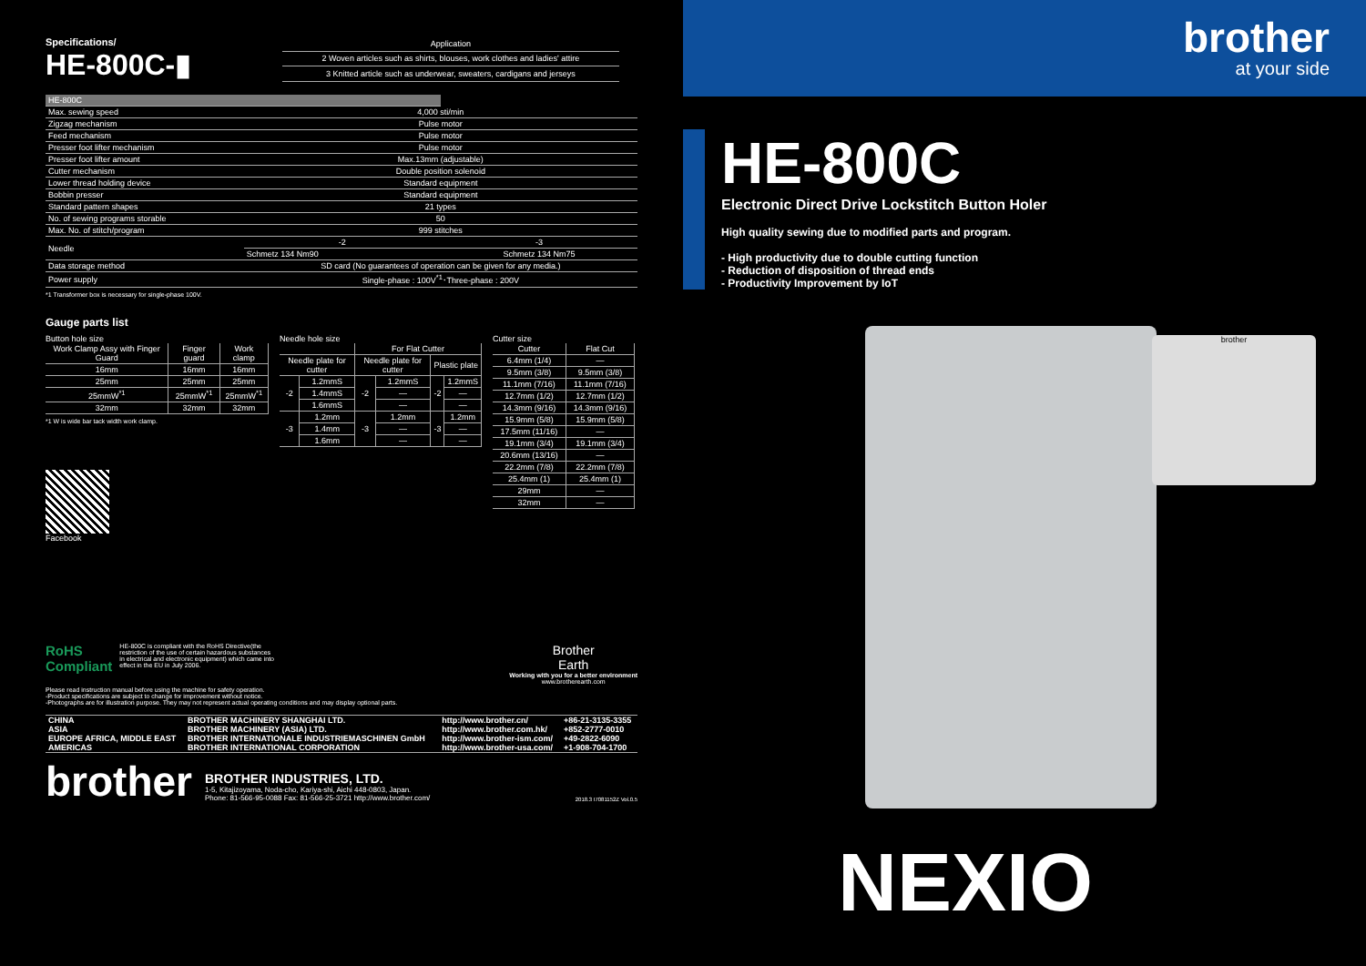Specifications/
HE-800C-▮
| Application |
| 2 Woven articles such as shirts, blouses, work clothes and ladies' attire |
| 3 Knitted article such as underwear, sweaters, cardigans and jerseys |
| HE-800C | | |
| --- | --- | --- |
| Max. sewing speed | 4,000 sti/min | |
| Zigzag mechanism | Pulse motor | |
| Feed mechanism | Pulse motor | |
| Presser foot lifter mechanism | Pulse motor | |
| Presser foot lifter amount | Max.13mm (adjustable) | |
| Cutter mechanism | Double position solenoid | |
| Lower thread holding device | Standard equipment | |
| Bobbin presser | Standard equipment | |
| Standard pattern shapes | 21 types | |
| No. of sewing programs storable | 50 | |
| Max. No. of stitch/program | 999 stitches | |
| Needle | -2 | -3 |
| | Schmetz 134 Nm90 | Schmetz 134 Nm75 |
| Data storage method | SD card (No guarantees of operation can be given for any media.) | |
| Power supply | Single-phase : 100V<sup>*1</sup>･Three-phase : 200V | |
*1 Transformer box is necessary for single-phase 100V.
Gauge parts list
Button hole size
| Work Clamp Assy with Finger Guard | Finger guard | Work clamp |
| --- | --- | --- |
| 16mm | 16mm | 16mm |
| 25mm | 25mm | 25mm |
| 25mmW<sup>*1</sup> | 25mmW<sup>*1</sup> | 25mmW<sup>*1</sup> |
| 32mm | 32mm | 32mm |
*1 W is wide bar tack width work clamp.
Facebook
Needle hole size
| | | For Flat Cutter | | | |
| --- | --- | --- | --- | --- | --- |
| Needle plate for cutter | | Needle plate for cutter | | Plastic plate | |
| -2 | 1.2mmS | -2 | 1.2mmS | -2 | 1.2mmS |
| | 1.4mmS | | — | | — |
| | 1.6mmS | | — | | — |
| -3 | 1.2mm | -3 | 1.2mm | -3 | 1.2mm |
| | 1.4mm | | — | | — |
| | 1.6mm | | — | | — |
Cutter size
| Cutter | Flat Cut |
| --- | --- |
| 6.4mm (1/4) | — |
| 9.5mm (3/8) | 9.5mm (3/8) |
| 11.1mm (7/16) | 11.1mm (7/16) |
| 12.7mm (1/2) | 12.7mm (1/2) |
| 14.3mm (9/16) | 14.3mm (9/16) |
| 15.9mm (5/8) | 15.9mm (5/8) |
| 17.5mm (11/16) | — |
| 19.1mm (3/4) | 19.1mm (3/4) |
| 20.6mm (13/16) | — |
| 22.2mm (7/8) | 22.2mm (7/8) |
| 25.4mm (1) | 25.4mm (1) |
| 29mm | — |
| 32mm | — |
RoHS
Compliant
HE-800C is compliant with the RoHS Directive(the restriction of the use of certain hazardous substances in electrical and electronic equipment) which came into effect in the EU in July 2006.
Brother
Earth
Working with you for a better environment
www.brotherearth.com
Please read instruction manual before using the machine for safety operation.
-Product specifications are subject to change for improvement without notice.
-Photographs are for illustration purpose. They may not represent actual operating conditions and may display optional parts.
| CHINA | BROTHER MACHINERY SHANGHAI LTD. | http://www.brother.cn/ | +86-21-3135-3355 |
| ASIA | BROTHER MACHINERY (ASIA) LTD. | http://www.brother.com.hk/ | +852-2777-0010 |
| EUROPE AFRICA, MIDDLE EAST | BROTHER INTERNATIONALE INDUSTRIEMASCHINEN GmbH | http://www.brother-ism.com/ | +49-2822-6090 |
| AMERICAS | BROTHER INTERNATIONAL CORPORATION | http://www.brother-usa.com/ | +1-908-704-1700 |
brother
BROTHER INDUSTRIES, LTD.
1-5, Kitajizoyama, Noda-cho, Kariya-shi, Aichi 448-0803, Japan.
Phone: 81-566-95-0088 Fax: 81-566-25-3721 http://www.brother.com/
2018.3 I7081152Z Vol.0.5
brother
at your side
HE-800C
Electronic Direct Drive Lockstitch Button Holer
High quality sewing due to modified parts and program.
- High productivity due to double cutting function
- Reduction of disposition of thread ends
- Productivity Improvement by IoT
brother
NEXIO